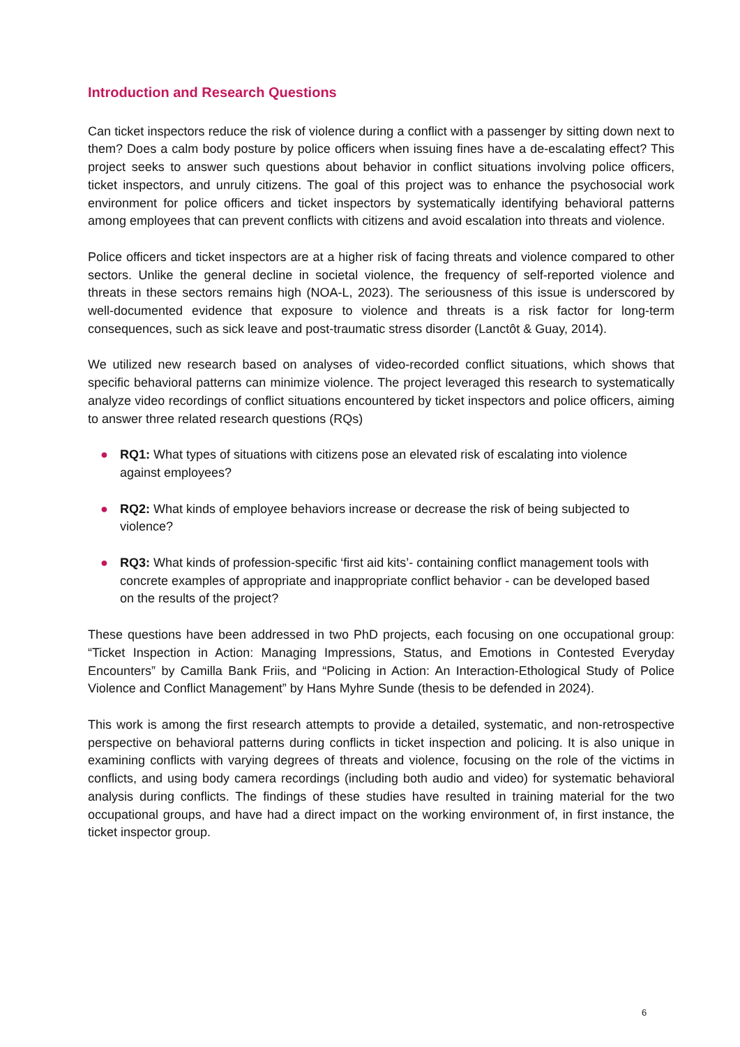Introduction and Research Questions
Can ticket inspectors reduce the risk of violence during a conflict with a passenger by sitting down next to them? Does a calm body posture by police officers when issuing fines have a de-escalating effect? This project seeks to answer such questions about behavior in conflict situations involving police officers, ticket inspectors, and unruly citizens. The goal of this project was to enhance the psychosocial work environment for police officers and ticket inspectors by systematically identifying behavioral patterns among employees that can prevent conflicts with citizens and avoid escalation into threats and violence.
Police officers and ticket inspectors are at a higher risk of facing threats and violence compared to other sectors. Unlike the general decline in societal violence, the frequency of self-reported violence and threats in these sectors remains high (NOA-L, 2023). The seriousness of this issue is underscored by well-documented evidence that exposure to violence and threats is a risk factor for long-term consequences, such as sick leave and post-traumatic stress disorder (Lanctôt & Guay, 2014).
We utilized new research based on analyses of video-recorded conflict situations, which shows that specific behavioral patterns can minimize violence. The project leveraged this research to systematically analyze video recordings of conflict situations encountered by ticket inspectors and police officers, aiming to answer three related research questions (RQs)
● RQ1: What types of situations with citizens pose an elevated risk of escalating into violence against employees?
● RQ2: What kinds of employee behaviors increase or decrease the risk of being subjected to violence?
● RQ3: What kinds of profession-specific ‘first aid kits’- containing conflict management tools with concrete examples of appropriate and inappropriate conflict behavior - can be developed based on the results of the project?
These questions have been addressed in two PhD projects, each focusing on one occupational group: “Ticket Inspection in Action: Managing Impressions, Status, and Emotions in Contested Everyday Encounters” by Camilla Bank Friis, and “Policing in Action: An Interaction-Ethological Study of Police Violence and Conflict Management” by Hans Myhre Sunde (thesis to be defended in 2024).
This work is among the first research attempts to provide a detailed, systematic, and non-retrospective perspective on behavioral patterns during conflicts in ticket inspection and policing. It is also unique in examining conflicts with varying degrees of threats and violence, focusing on the role of the victims in conflicts, and using body camera recordings (including both audio and video) for systematic behavioral analysis during conflicts. The findings of these studies have resulted in training material for the two occupational groups, and have had a direct impact on the working environment of, in first instance, the ticket inspector group.
6